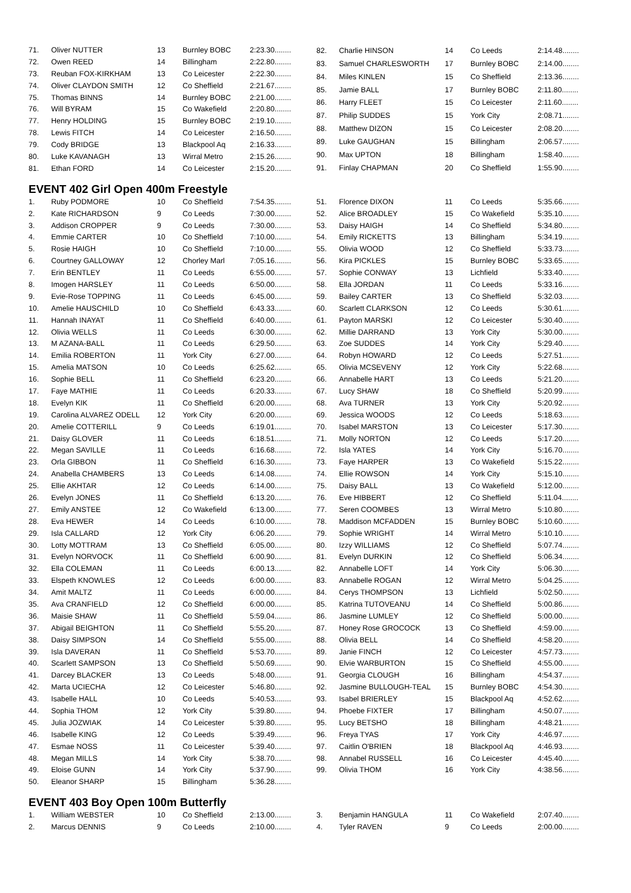| 71. | Oliver NUTTER | 13 | Burnley BOBC | 2:23.30........ |
| 72. | Owen REED | 14 | Billingham | 2:22.80........ |
| 73. | Reuban FOX-KIRKHAM | 13 | Co Leicester | 2:22.30........ |
| 74. | Oliver CLAYDON SMITH | 12 | Co Sheffield | 2:21.67........ |
| 75. | Thomas BINNS | 14 | Burnley BOBC | 2:21.00........ |
| 76. | Will BYRAM | 15 | Co Wakefield | 2:20.80........ |
| 77. | Henry HOLDING | 15 | Burnley BOBC | 2:19.10........ |
| 78. | Lewis FITCH | 14 | Co Leicester | 2:16.50........ |
| 79. | Cody BRIDGE | 13 | Blackpool Aq | 2:16.33........ |
| 80. | Luke KAVANAGH | 13 | Wirral Metro | 2:15.26........ |
| 81. | Ethan FORD | 14 | Co Leicester | 2:15.20........ |
| 82. | Charlie HINSON | 14 | Co Leeds | 2:14.48........ |
| 83. | Samuel CHARLESWORTH | 17 | Burnley BOBC | 2:14.00........ |
| 84. | Miles KINLEN | 15 | Co Sheffield | 2:13.36........ |
| 85. | Jamie BALL | 17 | Burnley BOBC | 2:11.80........ |
| 86. | Harry FLEET | 15 | Co Leicester | 2:11.60........ |
| 87. | Philip SUDDES | 15 | York City | 2:08.71........ |
| 88. | Matthew DIZON | 15 | Co Leicester | 2:08.20........ |
| 89. | Luke GAUGHAN | 15 | Billingham | 2:06.57........ |
| 90. | Max UPTON | 18 | Billingham | 1:58.40........ |
| 91. | Finlay CHAPMAN | 20 | Co Sheffield | 1:55.90........ |
EVENT 402 Girl Open 400m Freestyle
| 1. | Ruby PODMORE | 10 | Co Sheffield | 7:54.35........ |
| 2. | Kate RICHARDSON | 9 | Co Leeds | 7:30.00........ |
| 3. | Addison CROPPER | 9 | Co Leeds | 7:30.00........ |
| 4. | Emmie CARTER | 10 | Co Sheffield | 7:10.00........ |
| 5. | Rosie HAIGH | 10 | Co Sheffield | 7:10.00........ |
| 6. | Courtney GALLOWAY | 12 | Chorley Marl | 7:05.16........ |
| 7. | Erin BENTLEY | 11 | Co Leeds | 6:55.00........ |
| 8. | Imogen HARSLEY | 11 | Co Leeds | 6:50.00........ |
| 9. | Evie-Rose TOPPING | 11 | Co Leeds | 6:45.00........ |
| 10. | Amelie HAUSCHILD | 10 | Co Sheffield | 6:43.33........ |
| 11. | Hannah INAYAT | 11 | Co Sheffield | 6:40.00........ |
| 12. | Olivia WELLS | 11 | Co Leeds | 6:30.00........ |
| 13. | M AZANA-BALL | 11 | Co Leeds | 6:29.50........ |
| 14. | Emilia ROBERTON | 11 | York City | 6:27.00........ |
| 15. | Amelia MATSON | 10 | Co Leeds | 6:25.62........ |
| 16. | Sophie BELL | 11 | Co Sheffield | 6:23.20........ |
| 17. | Faye MATHIE | 11 | Co Leeds | 6:20.33........ |
| 18. | Evelyn KIK | 11 | Co Sheffield | 6:20.00........ |
| 19. | Carolina ALVAREZ ODELL | 12 | York City | 6:20.00........ |
| 20. | Amelie COTTERILL | 9 | Co Leeds | 6:19.01........ |
| 21. | Daisy GLOVER | 11 | Co Leeds | 6:18.51........ |
| 22. | Megan SAVILLE | 11 | Co Leeds | 6:16.68........ |
| 23. | Orla GIBBON | 11 | Co Sheffield | 6:16.30........ |
| 24. | Anabella CHAMBERS | 13 | Co Leeds | 6:14.08........ |
| 25. | Ellie AKHTAR | 12 | Co Leeds | 6:14.00........ |
| 26. | Evelyn JONES | 11 | Co Sheffield | 6:13.20........ |
| 27. | Emily ANSTEE | 12 | Co Wakefield | 6:13.00........ |
| 28. | Eva HEWER | 14 | Co Leeds | 6:10.00........ |
| 29. | Isla CALLARD | 12 | York City | 6:06.20........ |
| 30. | Lotty MOTTRAM | 13 | Co Sheffield | 6:05.00........ |
| 31. | Evelyn NORVOCK | 11 | Co Sheffield | 6:00.90........ |
| 32. | Ella COLEMAN | 11 | Co Leeds | 6:00.13........ |
| 33. | Elspeth KNOWLES | 12 | Co Leeds | 6:00.00........ |
| 34. | Amit MALTZ | 11 | Co Leeds | 6:00.00........ |
| 35. | Ava CRANFIELD | 12 | Co Sheffield | 6:00.00........ |
| 36. | Maisie SHAW | 11 | Co Sheffield | 5:59.04........ |
| 37. | Abigail BEIGHTON | 11 | Co Sheffield | 5:55.20........ |
| 38. | Daisy SIMPSON | 14 | Co Sheffield | 5:55.00........ |
| 39. | Isla DAVERAN | 11 | Co Sheffield | 5:53.70........ |
| 40. | Scarlett SAMPSON | 13 | Co Sheffield | 5:50.69........ |
| 41. | Darcey BLACKER | 13 | Co Leeds | 5:48.00........ |
| 42. | Marta UCIECHA | 12 | Co Leicester | 5:46.80........ |
| 43. | Isabelle HALL | 10 | Co Leeds | 5:40.53........ |
| 44. | Sophia THOM | 12 | York City | 5:39.80........ |
| 45. | Julia JOZWIAK | 14 | Co Leicester | 5:39.80........ |
| 46. | Isabelle KING | 12 | Co Leeds | 5:39.49........ |
| 47. | Esmae NOSS | 11 | Co Leicester | 5:39.40........ |
| 48. | Megan MILLS | 14 | York City | 5:38.70........ |
| 49. | Eloise GUNN | 14 | York City | 5:37.90........ |
| 50. | Eleanor SHARP | 15 | Billingham | 5:36.28........ |
| 51. | Florence DIXON | 11 | Co Leeds | 5:35.66........ |
| 52. | Alice BROADLEY | 15 | Co Wakefield | 5:35.10........ |
| 53. | Daisy HAIGH | 14 | Co Sheffield | 5:34.80........ |
| 54. | Emily RICKETTS | 13 | Billingham | 5:34.19........ |
| 55. | Olivia WOOD | 12 | Co Sheffield | 5:33.73........ |
| 56. | Kira PICKLES | 15 | Burnley BOBC | 5:33.65........ |
| 57. | Sophie CONWAY | 13 | Lichfield | 5:33.40........ |
| 58. | Ella JORDAN | 11 | Co Leeds | 5:33.16........ |
| 59. | Bailey CARTER | 13 | Co Sheffield | 5:32.03........ |
| 60. | Scarlett CLARKSON | 12 | Co Leeds | 5:30.61........ |
| 61. | Payton MARSKI | 12 | Co Leicester | 5:30.40........ |
| 62. | Millie DARRAND | 13 | York City | 5:30.00........ |
| 63. | Zoe SUDDES | 14 | York City | 5:29.40........ |
| 64. | Robyn HOWARD | 12 | Co Leeds | 5:27.51........ |
| 65. | Olivia MCSEVENY | 12 | York City | 5:22.68........ |
| 66. | Annabelle HART | 13 | Co Leeds | 5:21.20........ |
| 67. | Lucy SHAW | 18 | Co Sheffield | 5:20.99........ |
| 68. | Ava TURNER | 13 | York City | 5:20.92........ |
| 69. | Jessica WOODS | 12 | Co Leeds | 5:18.63........ |
| 70. | Isabel MARSTON | 13 | Co Leicester | 5:17.30........ |
| 71. | Molly NORTON | 12 | Co Leeds | 5:17.20........ |
| 72. | Isla YATES | 14 | York City | 5:16.70........ |
| 73. | Faye HARPER | 13 | Co Wakefield | 5:15.22........ |
| 74. | Ellie ROWSON | 14 | York City | 5:15.10........ |
| 75. | Daisy BALL | 13 | Co Wakefield | 5:12.00........ |
| 76. | Eve HIBBERT | 12 | Co Sheffield | 5:11.04........ |
| 77. | Seren COOMBES | 13 | Wirral Metro | 5:10.80........ |
| 78. | Maddison MCFADDEN | 15 | Burnley BOBC | 5:10.60........ |
| 79. | Sophie WRIGHT | 14 | Wirral Metro | 5:10.10........ |
| 80. | Izzy WILLIAMS | 12 | Co Sheffield | 5:07.74........ |
| 81. | Evelyn DURKIN | 12 | Co Sheffield | 5:06.34........ |
| 82. | Annabelle LOFT | 14 | York City | 5:06.30........ |
| 83. | Annabelle ROGAN | 12 | Wirral Metro | 5:04.25........ |
| 84. | Cerys THOMPSON | 13 | Lichfield | 5:02.50........ |
| 85. | Katrina TUTOVEANU | 14 | Co Sheffield | 5:00.86........ |
| 86. | Jasmine LUMLEY | 12 | Co Sheffield | 5:00.00........ |
| 87. | Honey Rose GROCOCK | 13 | Co Sheffield | 4:59.00........ |
| 88. | Olivia BELL | 14 | Co Sheffield | 4:58.20........ |
| 89. | Janie FINCH | 12 | Co Leicester | 4:57.73........ |
| 90. | Elvie WARBURTON | 15 | Co Sheffield | 4:55.00........ |
| 91. | Georgia CLOUGH | 16 | Billingham | 4:54.37........ |
| 92. | Jasmine BULLOUGH-TEAL | 15 | Burnley BOBC | 4:54.30........ |
| 93. | Isabel BRIERLEY | 15 | Blackpool Aq | 4:52.62........ |
| 94. | Phoebe FIXTER | 17 | Billingham | 4:50.07........ |
| 95. | Lucy BETSHO | 18 | Billingham | 4:48.21........ |
| 96. | Freya TYAS | 17 | York City | 4:46.97........ |
| 97. | Caitlin O'BRIEN | 18 | Blackpool Aq | 4:46.93........ |
| 98. | Annabel RUSSELL | 16 | Co Leicester | 4:45.40........ |
| 99. | Olivia THOM | 16 | York City | 4:38.56........ |
EVENT 403 Boy Open 100m Butterfly
| 1. | William WEBSTER | 10 | Co Sheffield | 2:13.00........ |
| 2. | Marcus DENNIS | 9 | Co Leeds | 2:10.00........ |
| 3. | Benjamin HANGULA | 11 | Co Wakefield | 2:07.40........ |
| 4. | Tyler RAVEN | 9 | Co Leeds | 2:00.00........ |